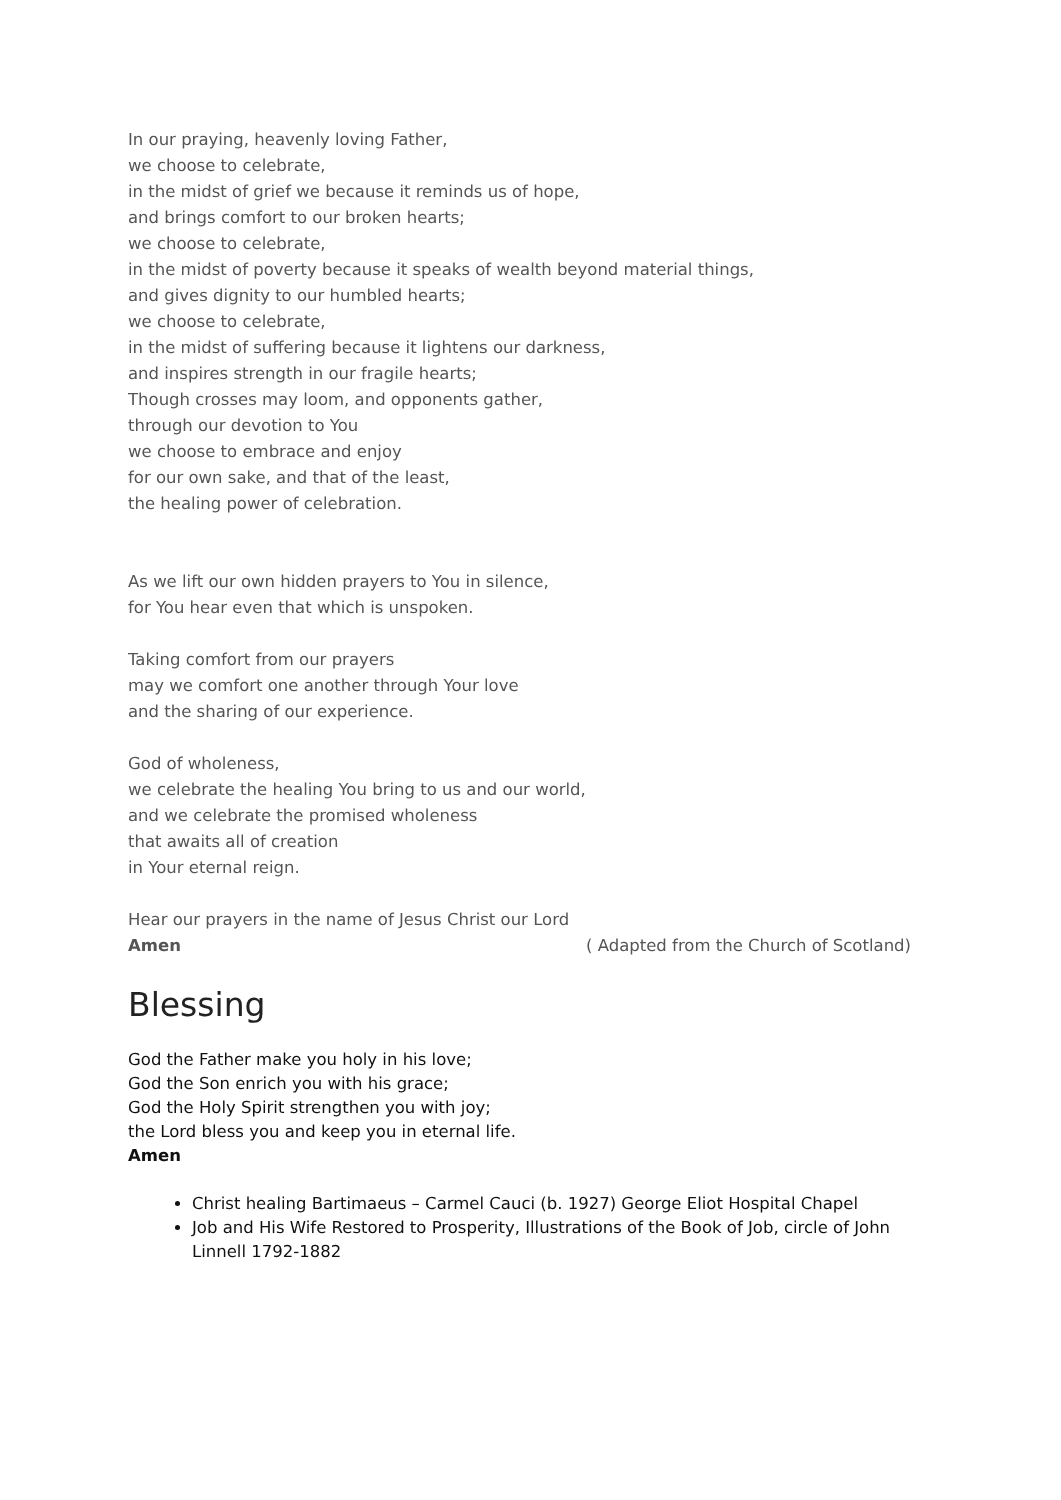In our praying, heavenly loving Father,
we choose to celebrate,
in the midst of grief we because it reminds us of hope,
and brings comfort to our broken hearts;
we choose to celebrate,
in the midst of poverty because it speaks of wealth beyond material things,
and gives dignity to our humbled hearts;
we choose to celebrate,
in the midst of suffering because it lightens our darkness,
and inspires strength in our fragile hearts;
Though crosses may loom, and opponents gather,
through our devotion to You
we choose to embrace and enjoy
for our own sake, and that of the least,
the healing power of celebration.
As we lift our own hidden prayers to You in silence,
for You hear even that which is unspoken.
Taking comfort from our prayers
may we comfort one another through Your love
and the sharing of our experience.
God of wholeness,
we celebrate the healing You bring to us and our world,
and we celebrate the promised wholeness
that awaits all of creation
in Your eternal reign.
Hear our prayers in the name of Jesus Christ our Lord
Amen ( Adapted from the Church of Scotland)
Blessing
God the Father make you holy in his love;
God the Son enrich you with his grace;
God the Holy Spirit strengthen you with joy;
the Lord bless you and keep you in eternal life.
Amen
Christ healing Bartimaeus – Carmel Cauci (b. 1927) George Eliot Hospital Chapel
Job and His Wife Restored to Prosperity, Illustrations of the Book of Job, circle of John Linnell 1792-1882